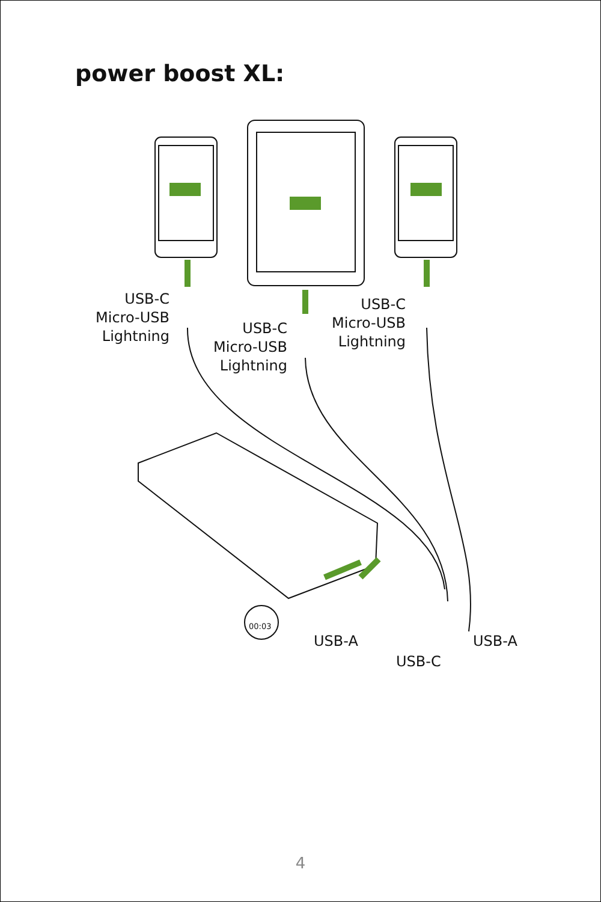power boost XL:
USB-C
Micro-USB
Lightning
USB-C
Micro-USB
Lightning
USB-C
Micro-USB
Lightning
USB-A USB-A
USB-C
00:03
4